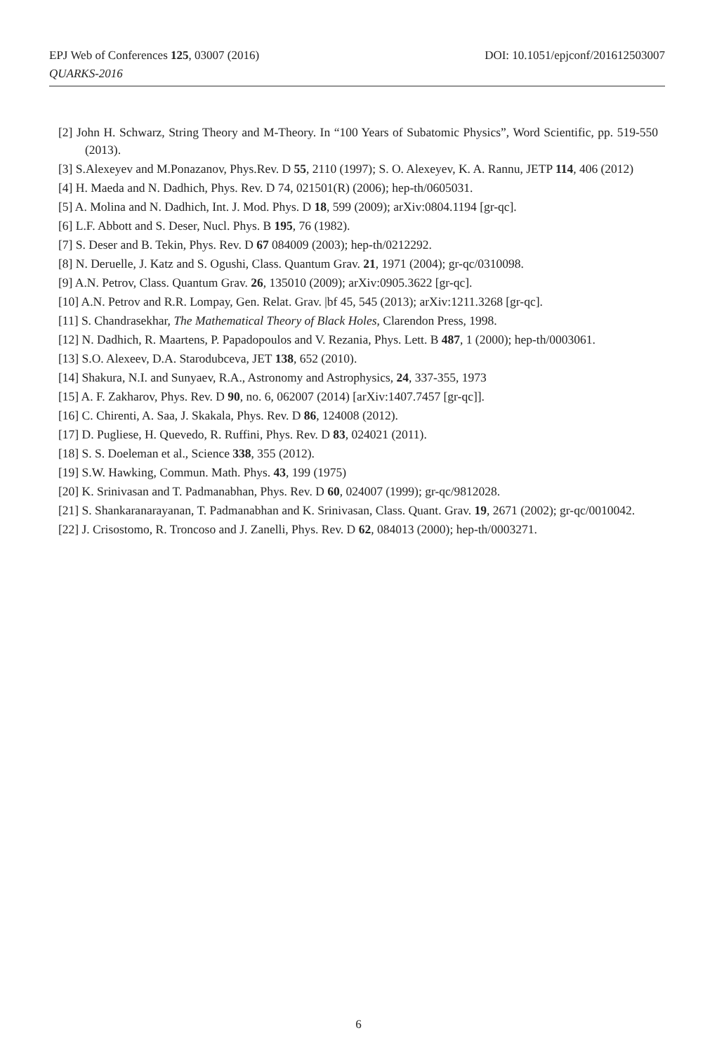DOI: 10.1051/epjconf/201612503007 EPJ Web of Conferences 125, 03007 (2016)
QUARKS-2016
[2] John H. Schwarz, String Theory and M-Theory. In “100 Years of Subatomic Physics”, Word Scientific, pp. 519-550 (2013).
[3] S.Alexeyev and M.Ponazanov, Phys.Rev. D 55, 2110 (1997); S. O. Alexeyev, K. A. Rannu, JETP 114, 406 (2012)
[4] H. Maeda and N. Dadhich, Phys. Rev. D 74, 021501(R) (2006); hep-th/0605031.
[5] A. Molina and N. Dadhich, Int. J. Mod. Phys. D 18, 599 (2009); arXiv:0804.1194 [gr-qc].
[6] L.F. Abbott and S. Deser, Nucl. Phys. B 195, 76 (1982).
[7] S. Deser and B. Tekin, Phys. Rev. D 67 084009 (2003); hep-th/0212292.
[8] N. Deruelle, J. Katz and S. Ogushi, Class. Quantum Grav. 21, 1971 (2004); gr-qc/0310098.
[9] A.N. Petrov, Class. Quantum Grav. 26, 135010 (2009); arXiv:0905.3622 [gr-qc].
[10] A.N. Petrov and R.R. Lompay, Gen. Relat. Grav. |bf 45, 545 (2013); arXiv:1211.3268 [gr-qc].
[11] S. Chandrasekhar, The Mathematical Theory of Black Holes, Clarendon Press, 1998.
[12] N. Dadhich, R. Maartens, P. Papadopoulos and V. Rezania, Phys. Lett. B 487, 1 (2000); hep-th/0003061.
[13] S.O. Alexeev, D.A. Starodubceva, JET 138, 652 (2010).
[14] Shakura, N.I. and Sunyaev, R.A., Astronomy and Astrophysics, 24, 337-355, 1973
[15] A. F. Zakharov, Phys. Rev. D 90, no. 6, 062007 (2014) [arXiv:1407.7457 [gr-qc]].
[16] C. Chirenti, A. Saa, J. Skakala, Phys. Rev. D 86, 124008 (2012).
[17] D. Pugliese, H. Quevedo, R. Ruffini, Phys. Rev. D 83, 024021 (2011).
[18] S. S. Doeleman et al., Science 338, 355 (2012).
[19] S.W. Hawking, Commun. Math. Phys. 43, 199 (1975)
[20] K. Srinivasan and T. Padmanabhan, Phys. Rev. D 60, 024007 (1999); gr-qc/9812028.
[21] S. Shankaranarayanan, T. Padmanabhan and K. Srinivasan, Class. Quant. Grav. 19, 2671 (2002); gr-qc/0010042.
[22] J. Crisostomo, R. Troncoso and J. Zanelli, Phys. Rev. D 62, 084013 (2000); hep-th/0003271.
6